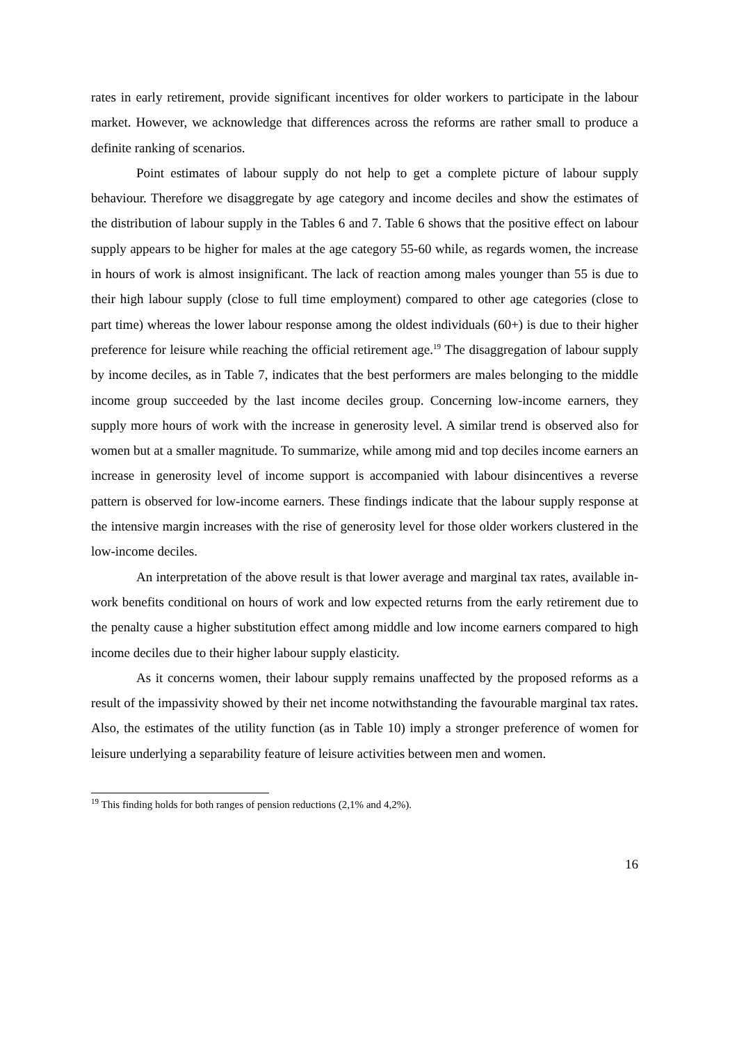rates in early retirement, provide significant incentives for older workers to participate in the labour market. However, we acknowledge that differences across the reforms are rather small to produce a definite ranking of scenarios.
Point estimates of labour supply do not help to get a complete picture of labour supply behaviour. Therefore we disaggregate by age category and income deciles and show the estimates of the distribution of labour supply in the Tables 6 and 7. Table 6 shows that the positive effect on labour supply appears to be higher for males at the age category 55-60 while, as regards women, the increase in hours of work is almost insignificant. The lack of reaction among males younger than 55 is due to their high labour supply (close to full time employment) compared to other age categories (close to part time) whereas the lower labour response among the oldest individuals (60+) is due to their higher preference for leisure while reaching the official retirement age.<sup>19</sup> The disaggregation of labour supply by income deciles, as in Table 7, indicates that the best performers are males belonging to the middle income group succeeded by the last income deciles group. Concerning low-income earners, they supply more hours of work with the increase in generosity level. A similar trend is observed also for women but at a smaller magnitude. To summarize, while among mid and top deciles income earners an increase in generosity level of income support is accompanied with labour disincentives a reverse pattern is observed for low-income earners. These findings indicate that the labour supply response at the intensive margin increases with the rise of generosity level for those older workers clustered in the low-income deciles.
An interpretation of the above result is that lower average and marginal tax rates, available in-work benefits conditional on hours of work and low expected returns from the early retirement due to the penalty cause a higher substitution effect among middle and low income earners compared to high income deciles due to their higher labour supply elasticity.
As it concerns women, their labour supply remains unaffected by the proposed reforms as a result of the impassivity showed by their net income notwithstanding the favourable marginal tax rates. Also, the estimates of the utility function (as in Table 10) imply a stronger preference of women for leisure underlying a separability feature of leisure activities between men and women.
<sup>19</sup> This finding holds for both ranges of pension reductions (2,1% and 4,2%).
16